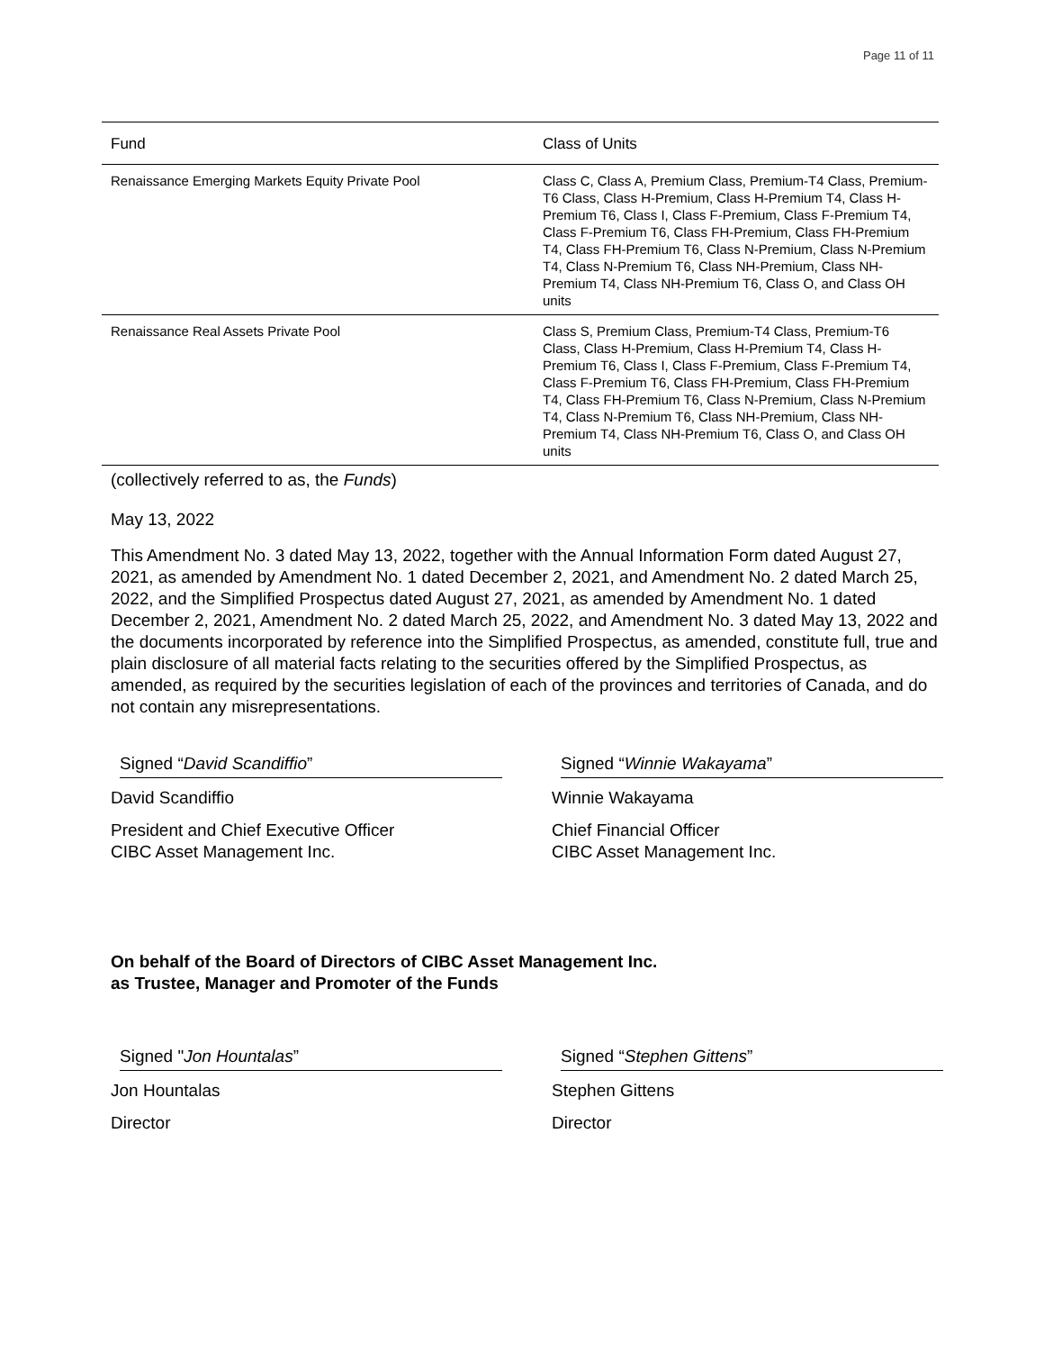Page 11 of 11
| Fund | Class of Units |
| --- | --- |
| Renaissance Emerging Markets Equity Private Pool | Class C, Class A, Premium Class, Premium-T4 Class, Premium-T6 Class, Class H-Premium, Class H-Premium T4, Class H-Premium T6, Class I, Class F-Premium, Class F-Premium T4, Class F-Premium T6, Class FH-Premium, Class FH-Premium T4, Class FH-Premium T6, Class N-Premium, Class N-Premium T4, Class N-Premium T6, Class NH-Premium, Class NH-Premium T4, Class NH-Premium T6, Class O, and Class OH units |
| Renaissance Real Assets Private Pool | Class S, Premium Class, Premium-T4 Class, Premium-T6 Class, Class H-Premium, Class H-Premium T4, Class H-Premium T6, Class I, Class F-Premium, Class F-Premium T4, Class F-Premium T6, Class FH-Premium, Class FH-Premium T4, Class FH-Premium T6, Class N-Premium, Class N-Premium T4, Class N-Premium T6, Class NH-Premium, Class NH-Premium T4, Class NH-Premium T6, Class O, and Class OH units |
(collectively referred to as, the Funds)
May 13, 2022
This Amendment No. 3 dated May 13, 2022, together with the Annual Information Form dated August 27, 2021, as amended by Amendment No. 1 dated December 2, 2021, and Amendment No. 2 dated March 25, 2022, and the Simplified Prospectus dated August 27, 2021, as amended by Amendment No. 1 dated December 2, 2021, Amendment No. 2 dated March 25, 2022, and Amendment No. 3 dated May 13, 2022 and the documents incorporated by reference into the Simplified Prospectus, as amended, constitute full, true and plain disclosure of all material facts relating to the securities offered by the Simplified Prospectus, as amended, as required by the securities legislation of each of the provinces and territories of Canada, and do not contain any misrepresentations.
Signed “David Scandiffio”
David Scandiffio
President and Chief Executive Officer
CIBC Asset Management Inc.
Signed “Winnie Wakayama”
Winnie Wakayama
Chief Financial Officer
CIBC Asset Management Inc.
On behalf of the Board of Directors of CIBC Asset Management Inc.
as Trustee, Manager and Promoter of the Funds
Signed "Jon Hountalas”
Jon Hountalas
Director
Signed “Stephen Gittens”
Stephen Gittens
Director